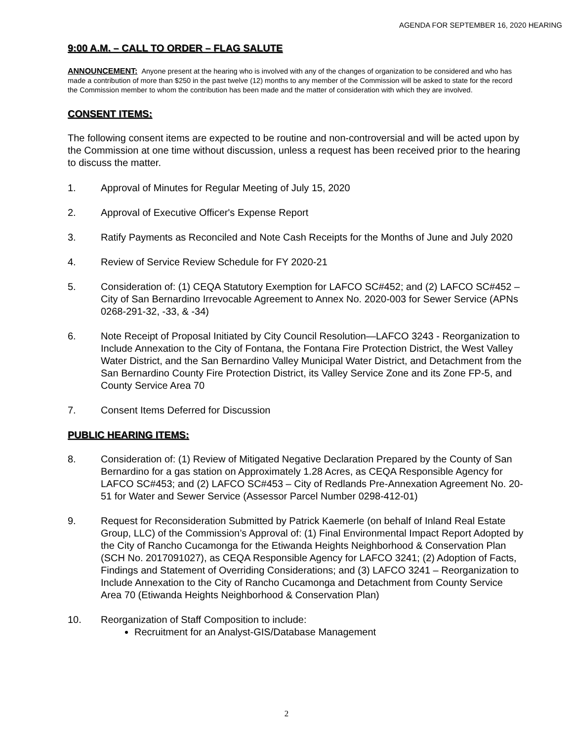AGENDA FOR SEPTEMBER 16, 2020 HEARING
9:00 A.M. – CALL TO ORDER – FLAG SALUTE
ANNOUNCEMENT: Anyone present at the hearing who is involved with any of the changes of organization to be considered and who has made a contribution of more than $250 in the past twelve (12) months to any member of the Commission will be asked to state for the record the Commission member to whom the contribution has been made and the matter of consideration with which they are involved.
CONSENT ITEMS:
The following consent items are expected to be routine and non-controversial and will be acted upon by the Commission at one time without discussion, unless a request has been received prior to the hearing to discuss the matter.
1. Approval of Minutes for Regular Meeting of July 15, 2020
2. Approval of Executive Officer's Expense Report
3. Ratify Payments as Reconciled and Note Cash Receipts for the Months of June and July 2020
4. Review of Service Review Schedule for FY 2020-21
5. Consideration of: (1) CEQA Statutory Exemption for LAFCO SC#452; and (2) LAFCO SC#452 – City of San Bernardino Irrevocable Agreement to Annex No. 2020-003 for Sewer Service (APNs 0268-291-32, -33, & -34)
6. Note Receipt of Proposal Initiated by City Council Resolution—LAFCO 3243 - Reorganization to Include Annexation to the City of Fontana, the Fontana Fire Protection District, the West Valley Water District, and the San Bernardino Valley Municipal Water District, and Detachment from the San Bernardino County Fire Protection District, its Valley Service Zone and its Zone FP-5, and County Service Area 70
7. Consent Items Deferred for Discussion
PUBLIC HEARING ITEMS:
8. Consideration of: (1) Review of Mitigated Negative Declaration Prepared by the County of San Bernardino for a gas station on Approximately 1.28 Acres, as CEQA Responsible Agency for LAFCO SC#453; and (2) LAFCO SC#453 – City of Redlands Pre-Annexation Agreement No. 20-51 for Water and Sewer Service (Assessor Parcel Number 0298-412-01)
9. Request for Reconsideration Submitted by Patrick Kaemerle (on behalf of Inland Real Estate Group, LLC) of the Commission’s Approval of: (1) Final Environmental Impact Report Adopted by the City of Rancho Cucamonga for the Etiwanda Heights Neighborhood & Conservation Plan (SCH No. 2017091027), as CEQA Responsible Agency for LAFCO 3241; (2) Adoption of Facts, Findings and Statement of Overriding Considerations; and (3) LAFCO 3241 – Reorganization to Include Annexation to the City of Rancho Cucamonga and Detachment from County Service Area 70 (Etiwanda Heights Neighborhood & Conservation Plan)
10. Reorganization of Staff Composition to include:
Recruitment for an Analyst-GIS/Database Management
2